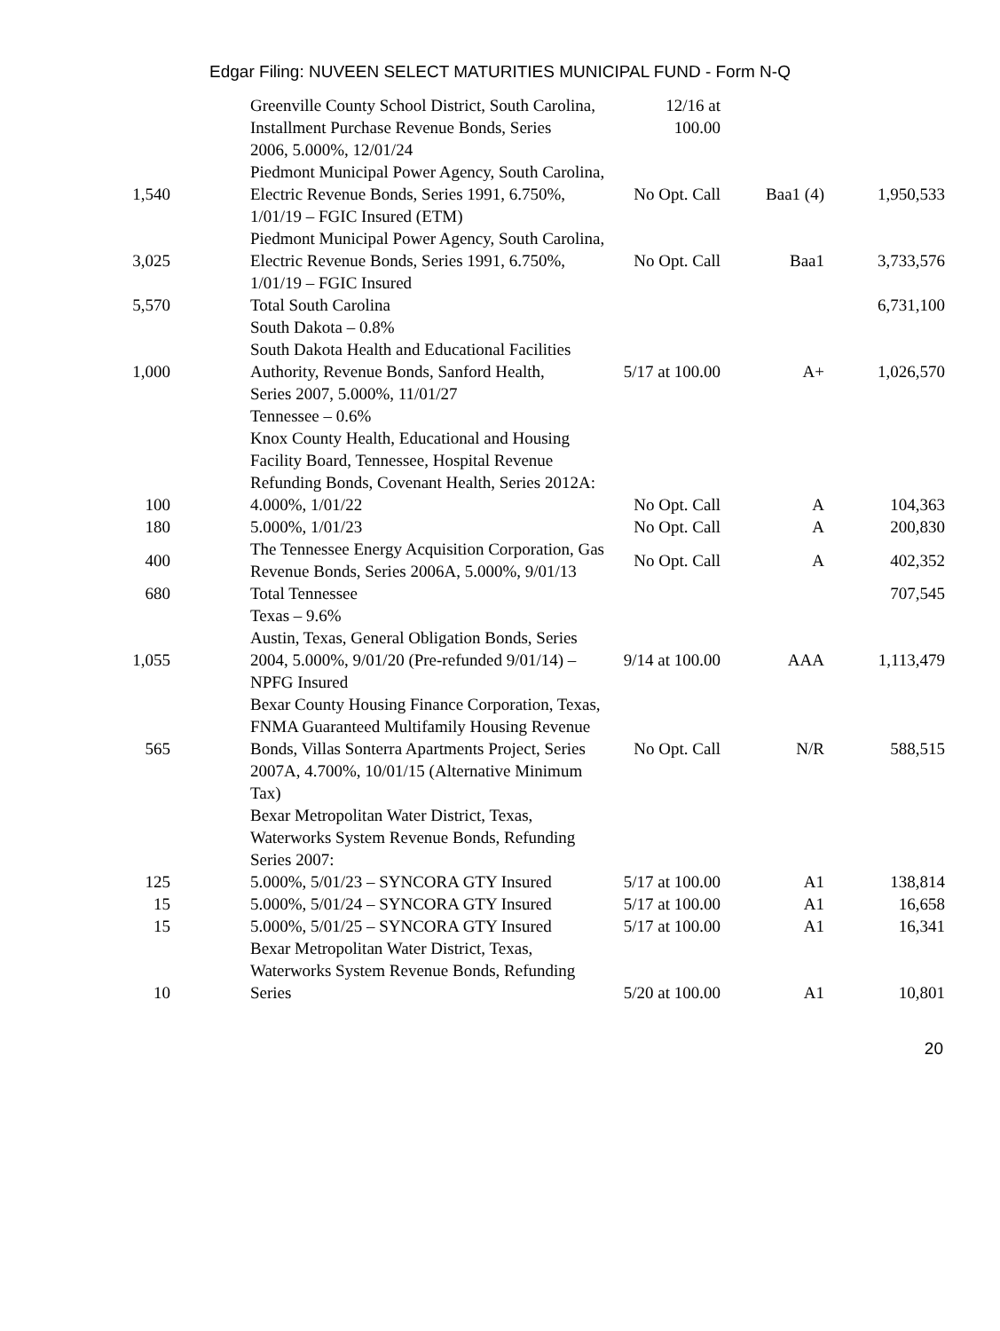Edgar Filing: NUVEEN SELECT MATURITIES MUNICIPAL FUND - Form N-Q
| | | Greenville County School District, South Carolina, Installment Purchase Revenue Bonds, Series 2006, 5.000%, 12/01/24 | 12/16 at 100.00 | | |
| 1,540 | | Piedmont Municipal Power Agency, South Carolina, Electric Revenue Bonds, Series 1991, 6.750%, 1/01/19 – FGIC Insured (ETM) | No Opt. Call | Baa1 (4) | 1,950,533 |
| 3,025 | | Piedmont Municipal Power Agency, South Carolina, Electric Revenue Bonds, Series 1991, 6.750%, 1/01/19 – FGIC Insured | No Opt. Call | Baa1 | 3,733,576 |
| 5,570 | | Total South Carolina | | | 6,731,100 |
| | | South Dakota – 0.8% | | | |
| 1,000 | | South Dakota Health and Educational Facilities Authority, Revenue Bonds, Sanford Health, Series 2007, 5.000%, 11/01/27 | 5/17 at 100.00 | A+ | 1,026,570 |
| | | Tennessee – 0.6% | | | |
| | | Knox County Health, Educational and Housing Facility Board, Tennessee, Hospital Revenue Refunding Bonds, Covenant Health, Series 2012A: | | | |
| 100 | | 4.000%, 1/01/22 | No Opt. Call | A | 104,363 |
| 180 | | 5.000%, 1/01/23 | No Opt. Call | A | 200,830 |
| 400 | | The Tennessee Energy Acquisition Corporation, Gas Revenue Bonds, Series 2006A, 5.000%, 9/01/13 | No Opt. Call | A | 402,352 |
| 680 | | Total Tennessee | | | 707,545 |
| | | Texas – 9.6% | | | |
| 1,055 | | Austin, Texas, General Obligation Bonds, Series 2004, 5.000%, 9/01/20 (Pre-refunded 9/01/14) – NPFG Insured | 9/14 at 100.00 | AAA | 1,113,479 |
| 565 | | Bexar County Housing Finance Corporation, Texas, FNMA Guaranteed Multifamily Housing Revenue Bonds, Villas Sonterra Apartments Project, Series 2007A, 4.700%, 10/01/15 (Alternative Minimum Tax) | No Opt. Call | N/R | 588,515 |
| | | Bexar Metropolitan Water District, Texas, Waterworks System Revenue Bonds, Refunding Series 2007: | | | |
| 125 | | 5.000%, 5/01/23 – SYNCORA GTY Insured | 5/17 at 100.00 | A1 | 138,814 |
| 15 | | 5.000%, 5/01/24 – SYNCORA GTY Insured | 5/17 at 100.00 | A1 | 16,658 |
| 15 | | 5.000%, 5/01/25 – SYNCORA GTY Insured | 5/17 at 100.00 | A1 | 16,341 |
| 10 | | Bexar Metropolitan Water District, Texas, Waterworks System Revenue Bonds, Refunding Series | 5/20 at 100.00 | A1 | 10,801 |
20